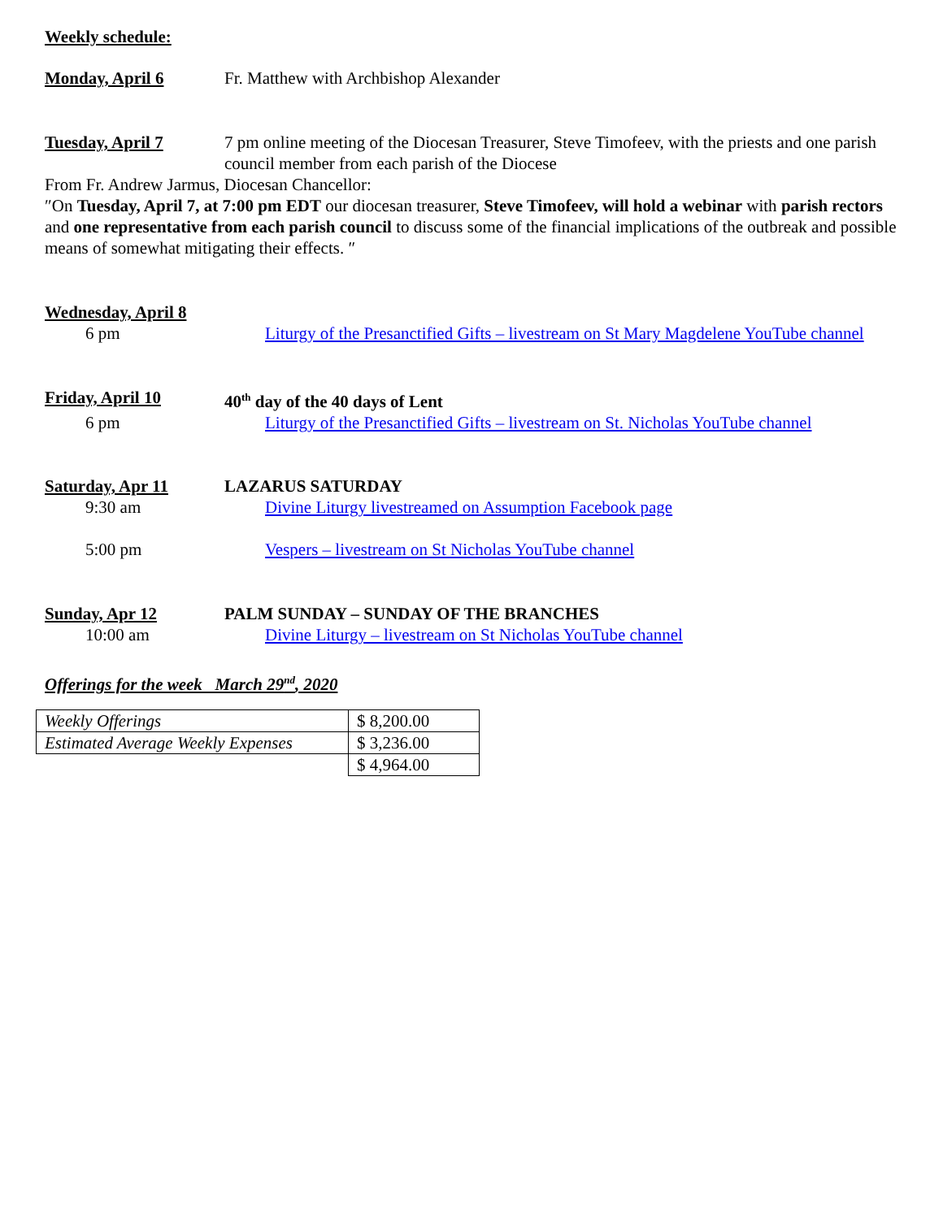Weekly schedule:
Monday, April 6 Fr. Matthew with Archbishop Alexander
Tuesday, April 7 7 pm online meeting of the Diocesan Treasurer, Steve Timofeev, with the priests and one parish council member from each parish of the Diocese
From Fr. Andrew Jarmus, Diocesan Chancellor:
″On Tuesday, April 7, at 7:00 pm EDT our diocesan treasurer, Steve Timofeev, will hold a webinar with parish rectors and one representative from each parish council to discuss some of the financial implications of the outbreak and possible means of somewhat mitigating their effects. ″
Wednesday, April 8
6 pm Liturgy of the Presanctified Gifts – livestream on St Mary Magdelene YouTube channel
Friday, April 10 40<sup>th</sup> day of the 40 days of Lent
6 pm Liturgy of the Presanctified Gifts – livestream on St. Nicholas YouTube channel
Saturday, Apr 11 LAZARUS SATURDAY
9:30 am Divine Liturgy livestreamed on Assumption Facebook page
5:00 pm Vespers – livestream on St Nicholas YouTube channel
Sunday, Apr 12 PALM SUNDAY – SUNDAY OF THE BRANCHES
10:00 am Divine Liturgy – livestream on St Nicholas YouTube channel
Offerings for the week March 29<sup>nd</sup>, 2020
| Weekly Offerings | $ 8,200.00 |
| Estimated Average Weekly Expenses | $ 3,236.00 |
| | $ 4,964.00 |